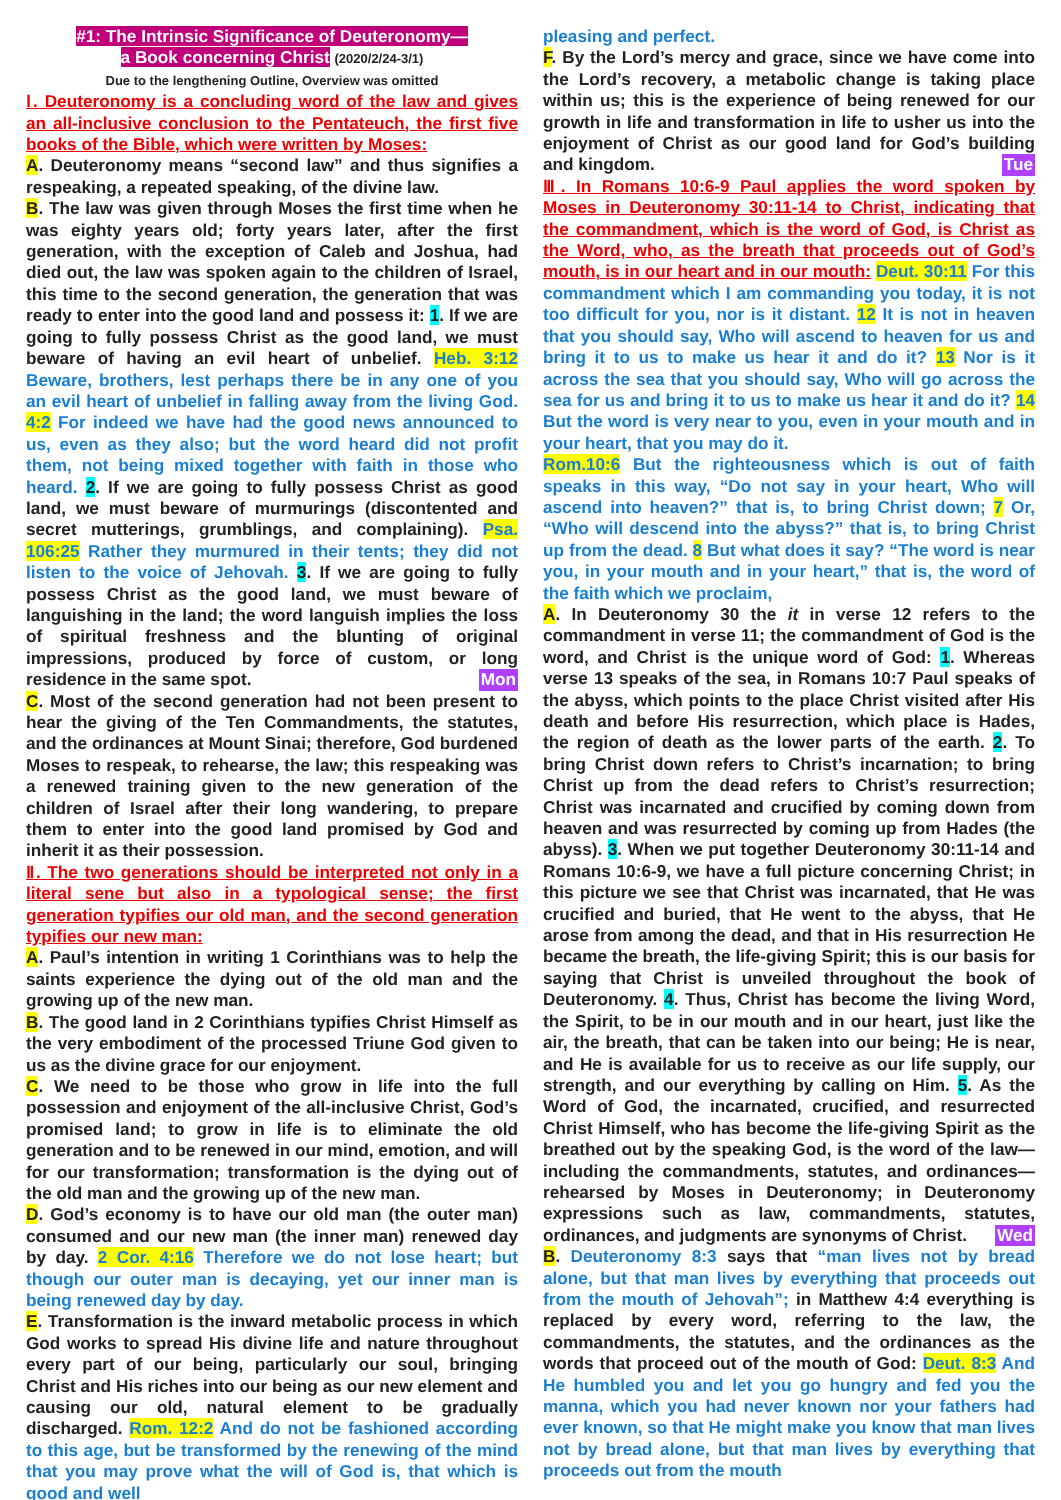#1: The Intrinsic Significance of Deuteronomy—
a Book concerning Christ (2020/2/24-3/1)
Due to the lengthening Outline, Overview was omitted
Ⅰ. Deuteronomy is a concluding word of the law and gives an all-inclusive conclusion to the Pentateuch, the first five books of the Bible, which were written by Moses:
A. Deuteronomy means “second law” and thus signifies a respeaking, a repeated speaking, of the divine law.
B. The law was given through Moses the first time when he was eighty years old; forty years later, after the first generation, with the exception of Caleb and Joshua, had died out, the law was spoken again to the children of Israel, this time to the second generation, the generation that was ready to enter into the good land and possess it: 1. If we are going to fully possess Christ as the good land, we must beware of having an evil heart of unbelief. Heb. 3:12 Beware, brothers, lest perhaps there be in any one of you an evil heart of unbelief in falling away from the living God. 4:2 For indeed we have had the good news announced to us, even as they also; but the word heard did not profit them, not being mixed together with faith in those who heard. 2. If we are going to fully possess Christ as good land, we must beware of murmurings (discontented and secret mutterings, grumblings, and complaining). Psa. 106:25 Rather they murmured in their tents; they did not listen to the voice of Jehovah. 3. If we are going to fully possess Christ as the good land, we must beware of languishing in the land; the word languish implies the loss of spiritual freshness and the blunting of original impressions, produced by force of custom, or long residence in the same spot. Mon
C. Most of the second generation had not been present to hear the giving of the Ten Commandments, the statutes, and the ordinances at Mount Sinai; therefore, God burdened Moses to respeak, to rehearse, the law; this respeaking was a renewed training given to the new generation of the children of Israel after their long wandering, to prepare them to enter into the good land promised by God and inherit it as their possession.
Ⅱ. The two generations should be interpreted not only in a literal sene but also in a typological sense; the first generation typifies our old man, and the second generation typifies our new man:
A. Paul’s intention in writing 1 Corinthians was to help the saints experience the dying out of the old man and the growing up of the new man.
B. The good land in 2 Corinthians typifies Christ Himself as the very embodiment of the processed Triune God given to us as the divine grace for our enjoyment.
C. We need to be those who grow in life into the full possession and enjoyment of the all-inclusive Christ, God’s promised land; to grow in life is to eliminate the old generation and to be renewed in our mind, emotion, and will for our transformation; transformation is the dying out of the old man and the growing up of the new man.
D. God’s economy is to have our old man (the outer man) consumed and our new man (the inner man) renewed day by day. 2 Cor. 4:16 Therefore we do not lose heart; but though our outer man is decaying, yet our inner man is being renewed day by day.
E. Transformation is the inward metabolic process in which God works to spread His divine life and nature throughout every part of our being, particularly our soul, bringing Christ and His riches into our being as our new element and causing our old, natural element to be gradually discharged. Rom. 12:2 And do not be fashioned according to this age, but be transformed by the renewing of the mind that you may prove what the will of God is, that which is good and well
pleasing and perfect.
F. By the Lord’s mercy and grace, since we have come into the Lord’s recovery, a metabolic change is taking place within us; this is the experience of being renewed for our growth in life and transformation in life to usher us into the enjoyment of Christ as our good land for God’s building and kingdom. Tue
Ⅲ. In Romans 10:6-9 Paul applies the word spoken by Moses in Deuteronomy 30:11-14 to Christ, indicating that the commandment, which is the word of God, is Christ as the Word, who, as the breath that proceeds out of God’s mouth, is in our heart and in our mouth: Deut. 30:11 For this commandment which I am commanding you today, it is not too difficult for you, nor is it distant. 12 It is not in heaven that you should say, Who will ascend to heaven for us and bring it to us to make us hear it and do it? 13 Nor is it across the sea that you should say, Who will go across the sea for us and bring it to us to make us hear it and do it? 14 But the word is very near to you, even in your mouth and in your heart, that you may do it.
Rom.10:6 But the righteousness which is out of faith speaks in this way, “Do not say in your heart, Who will ascend into heaven?” that is, to bring Christ down; 7 Or, “Who will descend into the abyss?” that is, to bring Christ up from the dead. 8 But what does it say? “The word is near you, in your mouth and in your heart,” that is, the word of the faith which we proclaim,
A. In Deuteronomy 30 the it in verse 12 refers to the commandment in verse 11; the commandment of God is the word, and Christ is the unique word of God: 1. Whereas verse 13 speaks of the sea, in Romans 10:7 Paul speaks of the abyss, which points to the place Christ visited after His death and before His resurrection, which place is Hades, the region of death as the lower parts of the earth. 2. To bring Christ down refers to Christ’s incarnation; to bring Christ up from the dead refers to Christ’s resurrection; Christ was incarnated and crucified by coming down from heaven and was resurrected by coming up from Hades (the abyss). 3. When we put together Deuteronomy 30:11-14 and Romans 10:6-9, we have a full picture concerning Christ; in this picture we see that Christ was incarnated, that He was crucified and buried, that He went to the abyss, that He arose from among the dead, and that in His resurrection He became the breath, the life-giving Spirit; this is our basis for saying that Christ is unveiled throughout the book of Deuteronomy. 4. Thus, Christ has become the living Word, the Spirit, to be in our mouth and in our heart, just like the air, the breath, that can be taken into our being; He is near, and He is available for us to receive as our life supply, our strength, and our everything by calling on Him. 5. As the Word of God, the incarnated, crucified, and resurrected Christ Himself, who has become the life-giving Spirit as the breathed out by the speaking God, is the word of the law—including the commandments, statutes, and ordinances—rehearsed by Moses in Deuteronomy; in Deuteronomy expressions such as law, commandments, statutes, ordinances, and judgments are synonyms of Christ. Wed
B. Deuteronomy 8:3 says that “man lives not by bread alone, but that man lives by everything that proceeds out from the mouth of Jehovah”; in Matthew 4:4 everything is replaced by every word, referring to the law, the commandments, the statutes, and the ordinances as the words that proceed out of the mouth of God: Deut. 8:3 And He humbled you and let you go hungry and fed you the manna, which you had never known nor your fathers had ever known, so that He might make you know that man lives not by bread alone, but that man lives by everything that proceeds out from the mouth